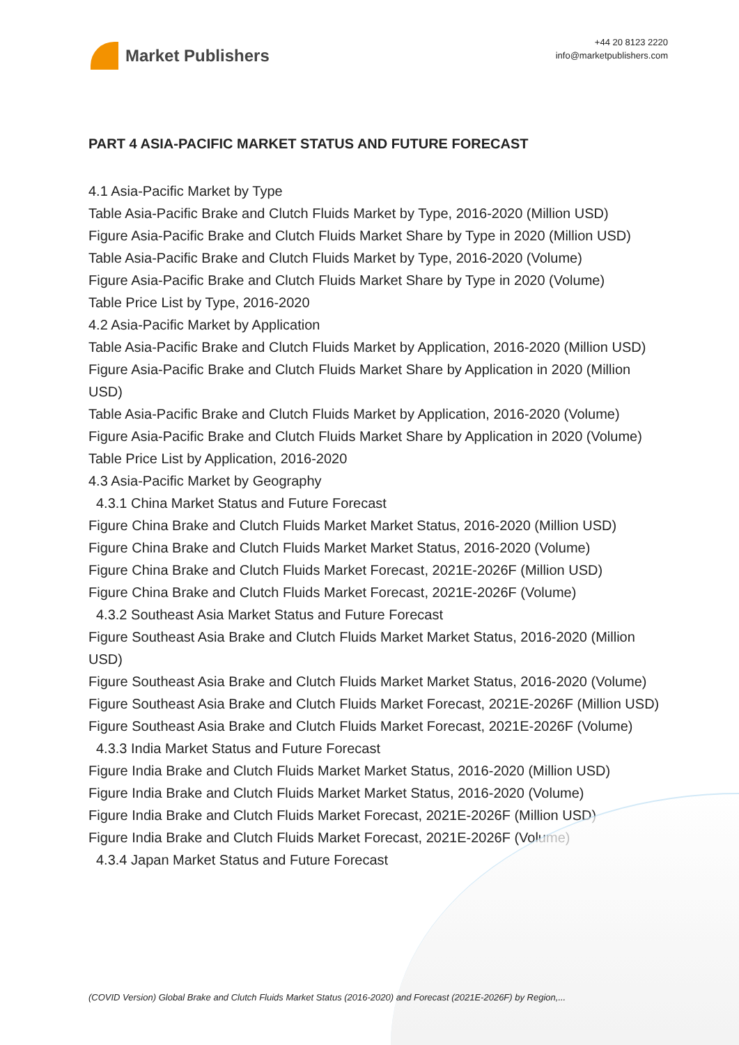Market Publishers
+44 20 8123 2220
info@marketpublishers.com
PART 4 ASIA-PACIFIC MARKET STATUS AND FUTURE FORECAST
4.1 Asia-Pacific Market by Type
Table Asia-Pacific Brake and Clutch Fluids Market by Type, 2016-2020 (Million USD)
Figure Asia-Pacific Brake and Clutch Fluids Market Share by Type in 2020 (Million USD)
Table Asia-Pacific Brake and Clutch Fluids Market by Type, 2016-2020 (Volume)
Figure Asia-Pacific Brake and Clutch Fluids Market Share by Type in 2020 (Volume)
Table Price List by Type, 2016-2020
4.2 Asia-Pacific Market by Application
Table Asia-Pacific Brake and Clutch Fluids Market by Application, 2016-2020 (Million USD)
Figure Asia-Pacific Brake and Clutch Fluids Market Share by Application in 2020 (Million USD)
Table Asia-Pacific Brake and Clutch Fluids Market by Application, 2016-2020 (Volume)
Figure Asia-Pacific Brake and Clutch Fluids Market Share by Application in 2020 (Volume)
Table Price List by Application, 2016-2020
4.3 Asia-Pacific Market by Geography
4.3.1 China Market Status and Future Forecast
Figure China Brake and Clutch Fluids Market Market Status, 2016-2020 (Million USD)
Figure China Brake and Clutch Fluids Market Market Status, 2016-2020 (Volume)
Figure China Brake and Clutch Fluids Market Forecast, 2021E-2026F (Million USD)
Figure China Brake and Clutch Fluids Market Forecast, 2021E-2026F (Volume)
4.3.2 Southeast Asia Market Status and Future Forecast
Figure Southeast Asia Brake and Clutch Fluids Market Market Status, 2016-2020 (Million USD)
Figure Southeast Asia Brake and Clutch Fluids Market Market Status, 2016-2020 (Volume)
Figure Southeast Asia Brake and Clutch Fluids Market Forecast, 2021E-2026F (Million USD)
Figure Southeast Asia Brake and Clutch Fluids Market Forecast, 2021E-2026F (Volume)
4.3.3 India Market Status and Future Forecast
Figure India Brake and Clutch Fluids Market Market Status, 2016-2020 (Million USD)
Figure India Brake and Clutch Fluids Market Market Status, 2016-2020 (Volume)
Figure India Brake and Clutch Fluids Market Forecast, 2021E-2026F (Million USD)
Figure India Brake and Clutch Fluids Market Forecast, 2021E-2026F (Volume)
4.3.4 Japan Market Status and Future Forecast
(COVID Version) Global Brake and Clutch Fluids Market Status (2016-2020) and Forecast (2021E-2026F) by Region,...